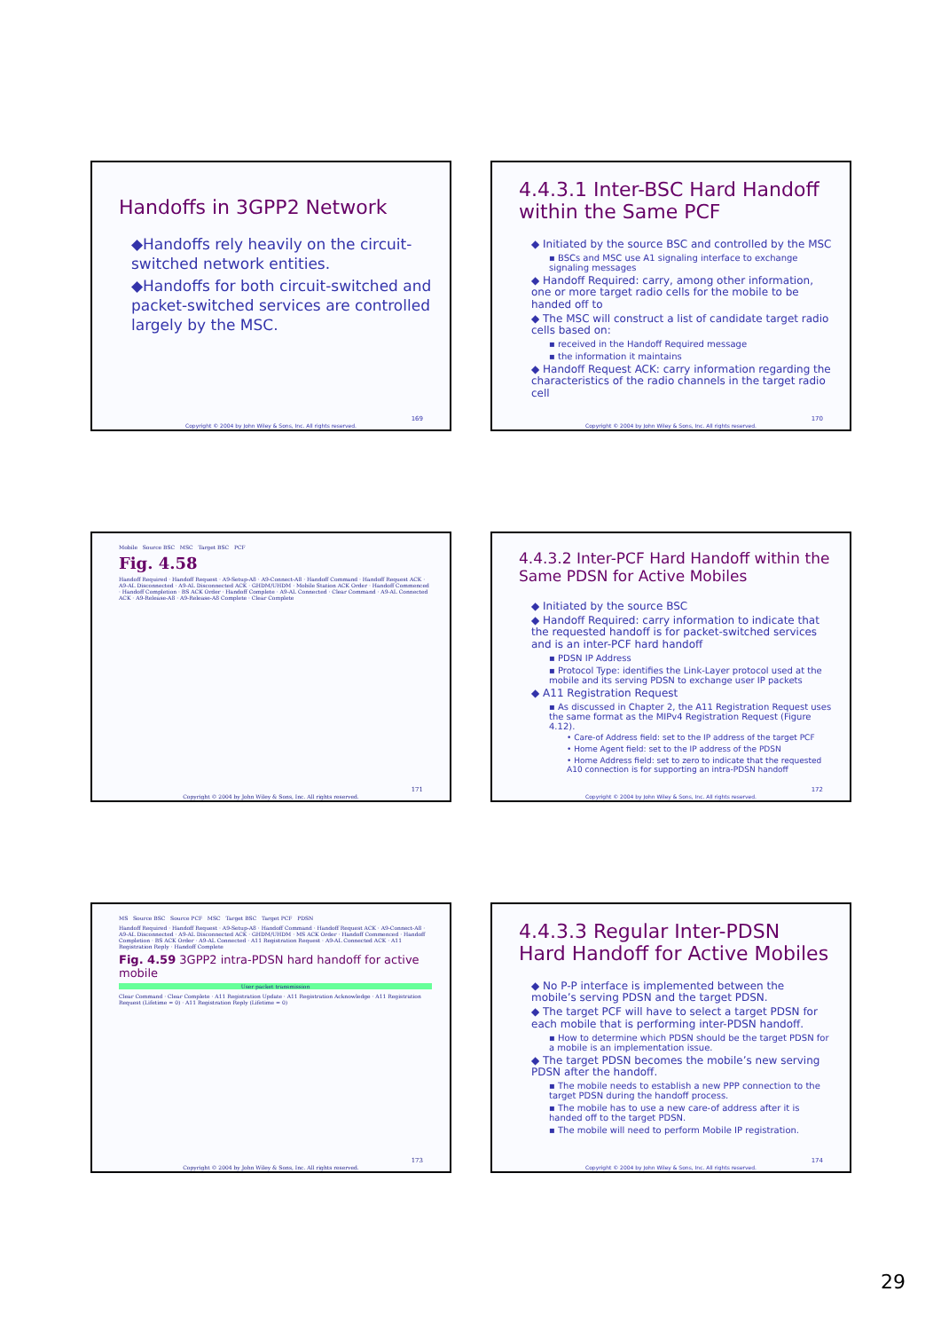Handoffs in 3GPP2 Network
◆Handoffs rely heavily on the circuit-switched network entities.
◆Handoffs for both circuit-switched and packet-switched services are controlled largely by the MSC.
169
Copyright © 2004 by John Wiley & Sons, Inc. All rights reserved.
4.4.3.1 Inter-BSC Hard Handoff within the Same PCF
◆ Initiated by the source BSC and controlled by the MSC
▪ BSCs and MSC use A1 signaling interface to exchange signaling messages
◆ Handoff Required: carry, among other information, one or more target radio cells for the mobile to be handed off to
◆ The MSC will construct a list of candidate target radio cells based on:
▪ received in the Handoff Required message
▪ the information it maintains
◆ Handoff Request ACK: carry information regarding the characteristics of the radio channels in the target radio cell
170
Copyright © 2004 by John Wiley & Sons, Inc. All rights reserved.
Mobile Source BSC MSC Target BSC PCF
Fig. 4.58
Handoff Required · Handoff Request · A9-Setup-A8 · A9-Connect-A8 · Handoff Command · Handoff Request ACK · A9-AL Disconnected · A9-AL Disconnected ACK · GHDM/UHDM · Mobile Station ACK Order · Handoff Commenced · Handoff Completion · BS ACK Order · Handoff Complete · A9-AL Connected · Clear Command · A9-AL Connected ACK · A9-Release-A8 · A9-Release-A8 Complete · Clear Complete
171
Copyright © 2004 by John Wiley & Sons, Inc. All rights reserved.
4.4.3.2 Inter-PCF Hard Handoff within the Same PDSN for Active Mobiles
◆ Initiated by the source BSC
◆ Handoff Required: carry information to indicate that the requested handoff is for packet-switched services and is an inter-PCF hard handoff
▪ PDSN IP Address
▪ Protocol Type: identifies the Link-Layer protocol used at the mobile and its serving PDSN to exchange user IP packets
◆ A11 Registration Request
▪ As discussed in Chapter 2, the A11 Registration Request uses the same format as the MIPv4 Registration Request (Figure 4.12).
• Care-of Address field: set to the IP address of the target PCF
• Home Agent field: set to the IP address of the PDSN
• Home Address field: set to zero to indicate that the requested A10 connection is for supporting an intra-PDSN handoff
172
Copyright © 2004 by John Wiley & Sons, Inc. All rights reserved.
MS Source BSC Source PCF MSC Target BSC Target PCF PDSN
Handoff Required · Handoff Request · A9-Setup-A8 · Handoff Command · Handoff Request ACK · A9-Connect-A8 · A9-AL Disconnected · A9-AL Disconnected ACK · GHDM/UHDM · MS ACK Order · Handoff Commenced · Handoff Completion · BS ACK Order · A9-AL Connected · A11 Registration Request · A9-AL Connected ACK · A11 Registration Reply · Handoff Complete
Fig. 4.59 3GPP2 intra-PDSN hard handoff for active mobile
User packet transmission
Clear Command · Clear Complete · A11 Registration Update · A11 Registration Acknowledge · A11 Registration Request (Lifetime = 0) · A11 Registration Reply (Lifetime = 0)
173
Copyright © 2004 by John Wiley & Sons, Inc. All rights reserved.
4.4.3.3 Regular Inter-PDSN Hard Handoff for Active Mobiles
◆ No P-P interface is implemented between the mobile’s serving PDSN and the target PDSN.
◆ The target PCF will have to select a target PDSN for each mobile that is performing inter-PDSN handoff.
▪ How to determine which PDSN should be the target PDSN for a mobile is an implementation issue.
◆ The target PDSN becomes the mobile’s new serving PDSN after the handoff.
▪ The mobile needs to establish a new PPP connection to the target PDSN during the handoff process.
▪ The mobile has to use a new care-of address after it is handed off to the target PDSN.
▪ The mobile will need to perform Mobile IP registration.
174
Copyright © 2004 by John Wiley & Sons, Inc. All rights reserved.
29